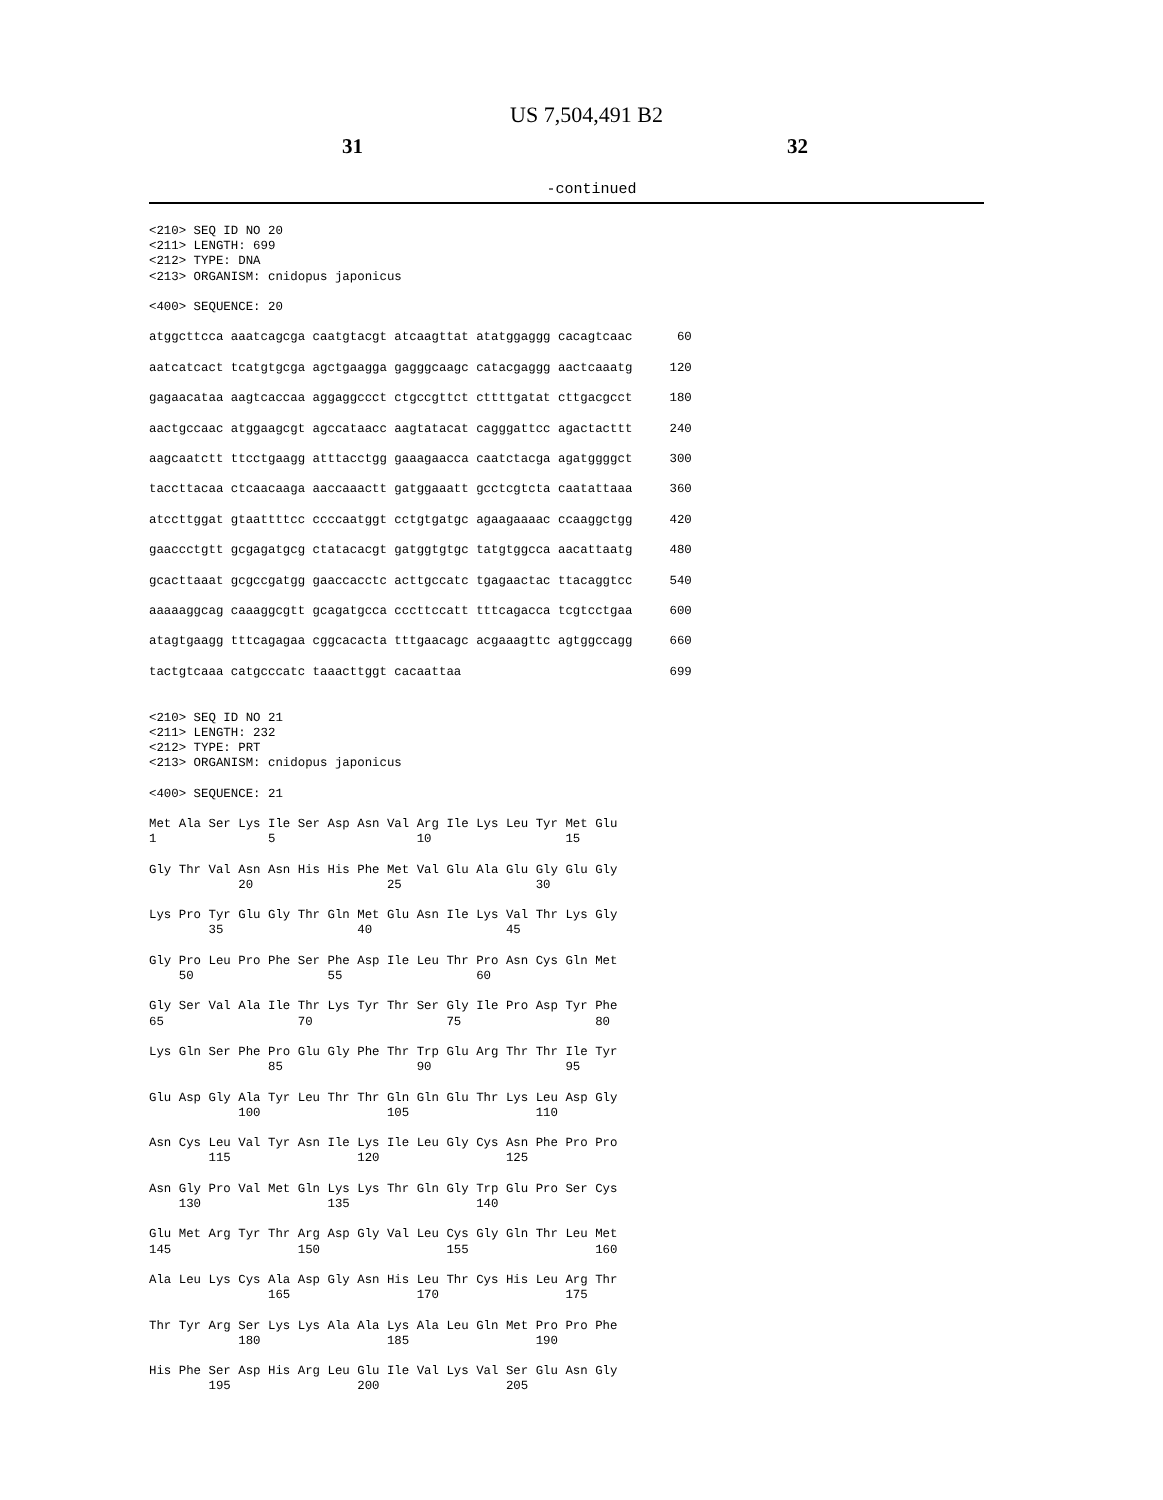US 7,504,491 B2
31 32
-continued
<210> SEQ ID NO 20
<211> LENGTH: 699
<212> TYPE: DNA
<213> ORGANISM: cnidopus japonicus

<400> SEQUENCE: 20

atggcttcca aaatcagcga caatgtacgt atcaagttat atatggaggg cacagtcaac      60

aatcatcact tcatgtgcga agctgaagga gagggcaagc catacgaggg aactcaaatg     120

gagaacataa aagtcaccaa aggaggccct ctgccgttct cttttgatat cttgacgcct     180

aactgccaac atggaagcgt agccataacc aagtatacat cagggattcc agactacttt     240

aagcaatctt ttcctgaagg atttacctgg gaaagaacca caatctacga agatggggct     300

taccttacaa ctcaacaaga aaccaaactt gatggaaatt gcctcgtcta caatattaaa     360

atccttggat gtaattttcc ccccaatggt cctgtgatgc agaagaaaac ccaaggctgg     420

gaaccctgtt gcgagatgcg ctatacacgt gatggtgtgc tatgtggcca aacattaatg     480

gcacttaaat gcgccgatgg gaaccacctc acttgccatc tgagaactac ttacaggtcc     540

aaaaaggcag caaaggcgtt gcagatgcca cccttccatt tttcagacca tcgtcctgaa     600

atagtgaagg tttcagagaa cggcacacta tttgaacagc acgaaagttc agtggccagg     660

tactgtcaaa catgcccatc taaacttggt cacaattaa                            699


<210> SEQ ID NO 21
<211> LENGTH: 232
<212> TYPE: PRT
<213> ORGANISM: cnidopus japonicus

<400> SEQUENCE: 21

Met Ala Ser Lys Ile Ser Asp Asn Val Arg Ile Lys Leu Tyr Met Glu
1               5                   10                  15

Gly Thr Val Asn Asn His His Phe Met Val Glu Ala Glu Gly Glu Gly
            20                  25                  30

Lys Pro Tyr Glu Gly Thr Gln Met Glu Asn Ile Lys Val Thr Lys Gly
        35                  40                  45

Gly Pro Leu Pro Phe Ser Phe Asp Ile Leu Thr Pro Asn Cys Gln Met
    50                  55                  60

Gly Ser Val Ala Ile Thr Lys Tyr Thr Ser Gly Ile Pro Asp Tyr Phe
65                  70                  75                  80

Lys Gln Ser Phe Pro Glu Gly Phe Thr Trp Glu Arg Thr Thr Ile Tyr
                85                  90                  95

Glu Asp Gly Ala Tyr Leu Thr Thr Gln Gln Glu Thr Lys Leu Asp Gly
            100                 105                 110

Asn Cys Leu Val Tyr Asn Ile Lys Ile Leu Gly Cys Asn Phe Pro Pro
        115                 120                 125

Asn Gly Pro Val Met Gln Lys Lys Thr Gln Gly Trp Glu Pro Ser Cys
    130                 135                 140

Glu Met Arg Tyr Thr Arg Asp Gly Val Leu Cys Gly Gln Thr Leu Met
145                 150                 155                 160

Ala Leu Lys Cys Ala Asp Gly Asn His Leu Thr Cys His Leu Arg Thr
                165                 170                 175

Thr Tyr Arg Ser Lys Lys Ala Ala Lys Ala Leu Gln Met Pro Pro Phe
            180                 185                 190

His Phe Ser Asp His Arg Leu Glu Ile Val Lys Val Ser Glu Asn Gly
        195                 200                 205